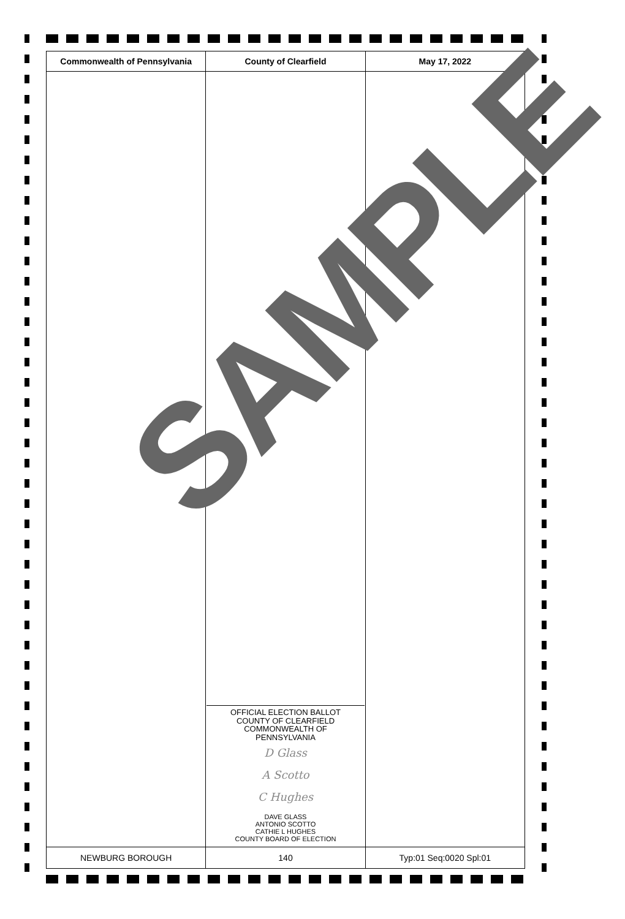| Commonwealth of Pennsylvania | County of Clearfield | May 17, 2022 |
| --- | --- | --- |
| | OFFICIAL ELECTION BALLOT COUNTY OF CLEARFIELD COMMONWEALTH OF PENNSYLVANIA D Glass A Scotto C Hughes DAVE GLASS ANTONIO SCOTTO CATHIE L HUGHES COUNTY BOARD OF ELECTION | |
| NEWBURG BOROUGH | 140 | Typ:01 Seq:0020 Spl:01 |
SAMPLE